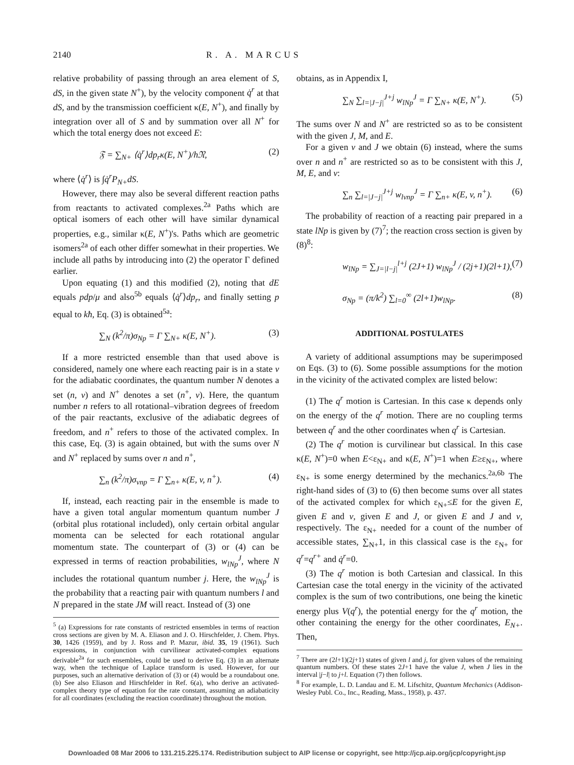2140 R. A. MARCUS
relative probability of passing through an area element of S, dS, in the given state N<sup>+</sup>), by the velocity component q̇<sup>r</sup> at that dS, and by the transmission coefficient κ(E, N<sup>+</sup>), and finally by integration over all of S and by summation over all N<sup>+</sup> for which the total energy does not exceed E:
𝔉 = ∑<sub>N+</sub> ⟨q̇<sup>r</sup>⟩dp<sub>r</sub>κ(E, N<sup>+</sup>)/h𝔑, (2)
where ⟨q̇<sup>r</sup>⟩ is ∫q̇<sup>r</sup>P<sub>N+</sub>dS.
However, there may also be several different reaction paths from reactants to activated complexes.<sup>2a</sup> Paths which are optical isomers of each other will have similar dynamical properties, e.g., similar κ(E, N<sup>+</sup>)'s. Paths which are geometric isomers<sup>2a</sup> of each other differ somewhat in their properties. We include all paths by introducing into (2) the operator Γ defined earlier.
Upon equating (1) and this modified (2), noting that dE equals pdp/μ and also<sup>5b</sup> equals ⟨q̇<sup>r</sup>⟩dp<sub>r</sub>, and finally setting p equal to kħ, Eq. (3) is obtained<sup>5a</sup>:
∑<sub>N</sub> (k<sup>2</sup>/π)σ<sub>Np</sub> = Γ ∑<sub>N+</sub> κ(E, N<sup>+</sup>). (3)
If a more restricted ensemble than that used above is considered, namely one where each reacting pair is in a state v for the adiabatic coordinates, the quantum number N denotes a set (n, v) and N<sup>+</sup> denotes a set (n<sup>+</sup>, v). Here, the quantum number n refers to all rotational–vibration degrees of freedom of the pair reactants, exclusive of the adiabatic degrees of freedom, and n<sup>+</sup> refers to those of the activated complex. In this case, Eq. (3) is again obtained, but with the sums over N and N<sup>+</sup> replaced by sums over n and n<sup>+</sup>,
∑<sub>n</sub> (k<sup>2</sup>/π)σ<sub>vnp</sub> = Γ ∑<sub>n+</sub> κ(E, v, n<sup>+</sup>). (4)
If, instead, each reacting pair in the ensemble is made to have a given total angular momentum quantum number J (orbital plus rotational included), only certain orbital angular momenta can be selected for each rotational angular momentum state. The counterpart of (3) or (4) can be expressed in terms of reaction probabilities, w<sub>lNp</sub><sup>J</sup>, where N includes the rotational quantum number j. Here, the w<sub>lNp</sub><sup>J</sup> is the probability that a reacting pair with quantum numbers l and N prepared in the state JM will react. Instead of (3) one
<sup>5</sup> (a) Expressions for rate constants of restricted ensembles in terms of reaction cross sections are given by M. A. Eliason and J. O. Hirschfelder, J. Chem. Phys. 30, 1426 (1959), and by J. Ross and P. Mazur, ibid. 35, 19 (1961). Such expressions, in conjunction with curvilinear activated-complex equations derivable<sup>2a</sup> for such ensembles, could be used to derive Eq. (3) in an alternate way, when the technique of Laplace transform is used. However, for our purposes, such an alternative derivation of (3) or (4) would be a roundabout one. (b) See also Eliason and Hirschfelder in Ref. 6(a), who derive an activated-complex theory type of equation for the rate constant, assuming an adiabaticity for all coordinates (excluding the reaction coordinate) throughout the motion.
obtains, as in Appendix I,
∑<sub>N</sub> ∑<sub>l=|J−j|</sub><sup>J+j</sup> w<sub>lNp</sub><sup>J</sup> = Γ ∑<sub>N+</sub> κ(E, N<sup>+</sup>). (5)
The sums over N and N<sup>+</sup> are restricted so as to be consistent with the given J, M, and E.
For a given v and J we obtain (6) instead, where the sums over n and n<sup>+</sup> are restricted so as to be consistent with this J, M, E, and v:
∑<sub>n</sub> ∑<sub>l=|J−j|</sub><sup>J+j</sup> w<sub>lvnp</sub><sup>J</sup> = Γ ∑<sub>n+</sub> κ(E, v, n<sup>+</sup>). (6)
The probability of reaction of a reacting pair prepared in a state lNp is given by (7)<sup>7</sup>; the reaction cross section is given by (8)<sup>8</sup>:
w<sub>lNp</sub> = ∑<sub>J=|l−j|</sub><sup>l+j</sup> (2J+1) w<sub>lNp</sub><sup>J</sup> / (2j+1)(2l+1), (7)
σ<sub>Np</sub> = (π/k<sup>2</sup>) ∑<sub>l=0</sub><sup>∞</sup> (2l+1)w<sub>lNp</sub>. (8)
ADDITIONAL POSTULATES
A variety of additional assumptions may be superimposed on Eqs. (3) to (6). Some possible assumptions for the motion in the vicinity of the activated complex are listed below:
(1) The q<sup>r</sup> motion is Cartesian. In this case κ depends only on the energy of the q<sup>r</sup> motion. There are no coupling terms between q<sup>r</sup> and the other coordinates when q<sup>r</sup> is Cartesian.
(2) The q<sup>r</sup> motion is curvilinear but classical. In this case κ(E, N<sup>+</sup>)=0 when E<ε<sub>N+</sub> and κ(E, N<sup>+</sup>)=1 when E≥ε<sub>N+</sub>, where ε<sub>N+</sub> is some energy determined by the mechanics.<sup>2a,6b</sup> The right-hand sides of (3) to (6) then become sums over all states of the activated complex for which ε<sub>N+</sub>≤E for the given E, given E and v, given E and J, or given E and J and v, respectively. The ε<sub>N+</sub> needed for a count of the number of accessible states, ∑<sub>N+</sub>1, in this classical case is the ε<sub>N+</sub> for q<sup>r</sup>=q<sup>r+</sup> and q̇<sup>r</sup>=0.
(3) The q<sup>r</sup> motion is both Cartesian and classical. In this Cartesian case the total energy in the vicinity of the activated complex is the sum of two contributions, one being the kinetic energy plus V(q<sup>r</sup>), the potential energy for the q<sup>r</sup> motion, the other containing the energy for the other coordinates, E<sub>N+</sub>. Then,
<sup>7</sup> There are (2l+1)(2j+1) states of given l and j, for given values of the remaining quantum numbers. Of these states 2J+1 have the value J, when J lies in the interval |j−l| to j+l. Equation (7) then follows.
<sup>8</sup> For example, L. D. Landau and E. M. Lifschitz, Quantum Mechanics (Addison-Wesley Publ. Co., Inc., Reading, Mass., 1958), p. 437.
Downloaded 08 Mar 2006 to 131.215.225.174. Redistribution subject to AIP license or copyright, see http://jcp.aip.org/jcp/copyright.jsp